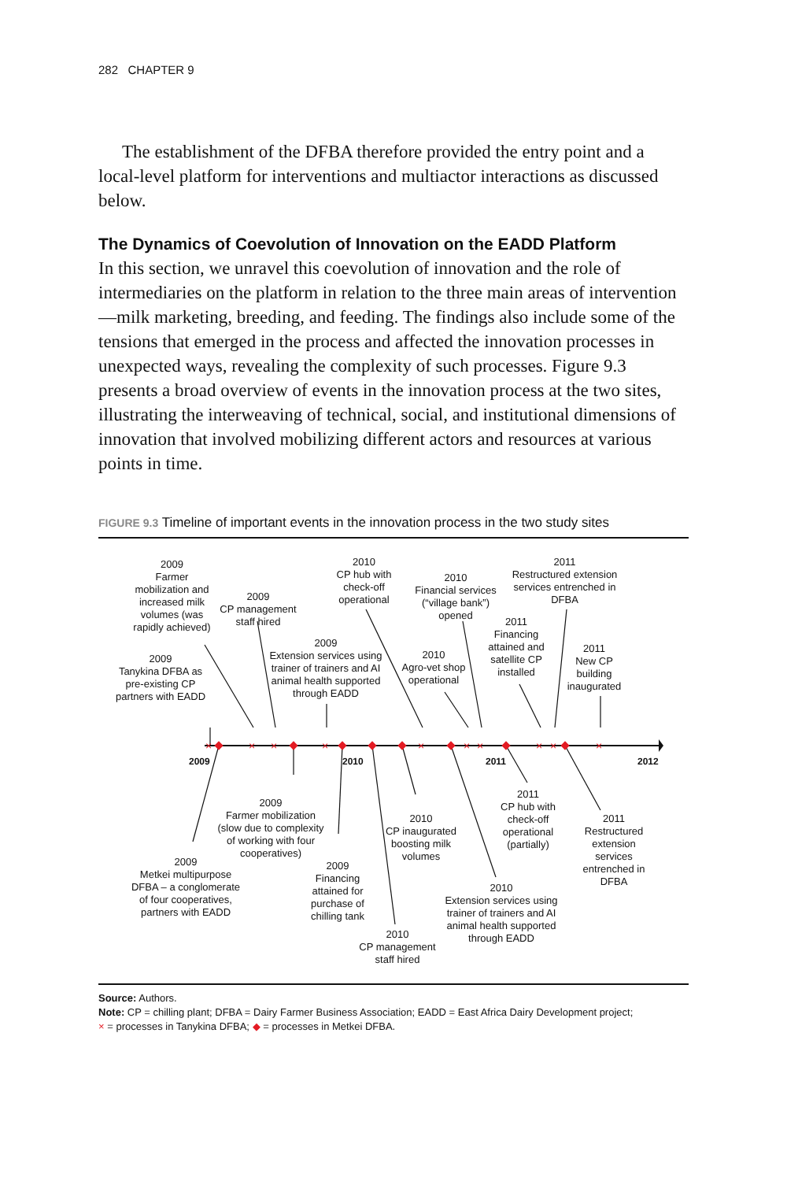282 CHAPTER 9
The establishment of the DFBA therefore provided the entry point and a local-level platform for interventions and multiactor interactions as discussed below.
The Dynamics of Coevolution of Innovation on the EADD Platform
In this section, we unravel this coevolution of innovation and the role of intermediaries on the platform in relation to the three main areas of intervention—milk marketing, breeding, and feeding. The findings also include some of the tensions that emerged in the process and affected the innovation processes in unexpected ways, revealing the complexity of such processes. Figure 9.3 presents a broad overview of events in the innovation process at the two sites, illustrating the interweaving of technical, social, and institutional dimensions of innovation that involved mobilizing different actors and resources at various points in time.
FIGURE 9.3 Timeline of important events in the innovation process in the two study sites
×
×
×
×
×
×
×
×
×
×
2009 2010 2011 2012
2009
Farmer mobilization and increased milk volumes (was rapidly achieved)
2009
Tanykina DFBA as pre-existing CP partners with EADD
2009
CP management staff hired
2009
Extension services using trainer of trainers and AI animal health supported through EADD
2010
CP hub with check-off operational
2010
Financial services (“village bank”) opened
2010
Agro-vet shop operational
2011
Restructured extension services entrenched in DFBA
2011
Financing attained and satellite CP installed
2011
New CP building inaugurated
2009
Farmer mobilization (slow due to complexity of working with four cooperatives)
2009
Metkei multipurpose DFBA – a conglomerate of four cooperatives, partners with EADD
2009
Financing attained for purchase of chilling tank
2010
CP management staff hired
2010
CP inaugurated boosting milk volumes
2010
Extension services using trainer of trainers and AI animal health supported through EADD
2011
CP hub with check-off operational (partially)
2011
Restructured extension services entrenched in DFBA
Source: Authors.
Note: CP = chilling plant; DFBA = Dairy Farmer Business Association; EADD = East Africa Dairy Development project;
× = processes in Tanykina DFBA; ◆ = processes in Metkei DFBA.